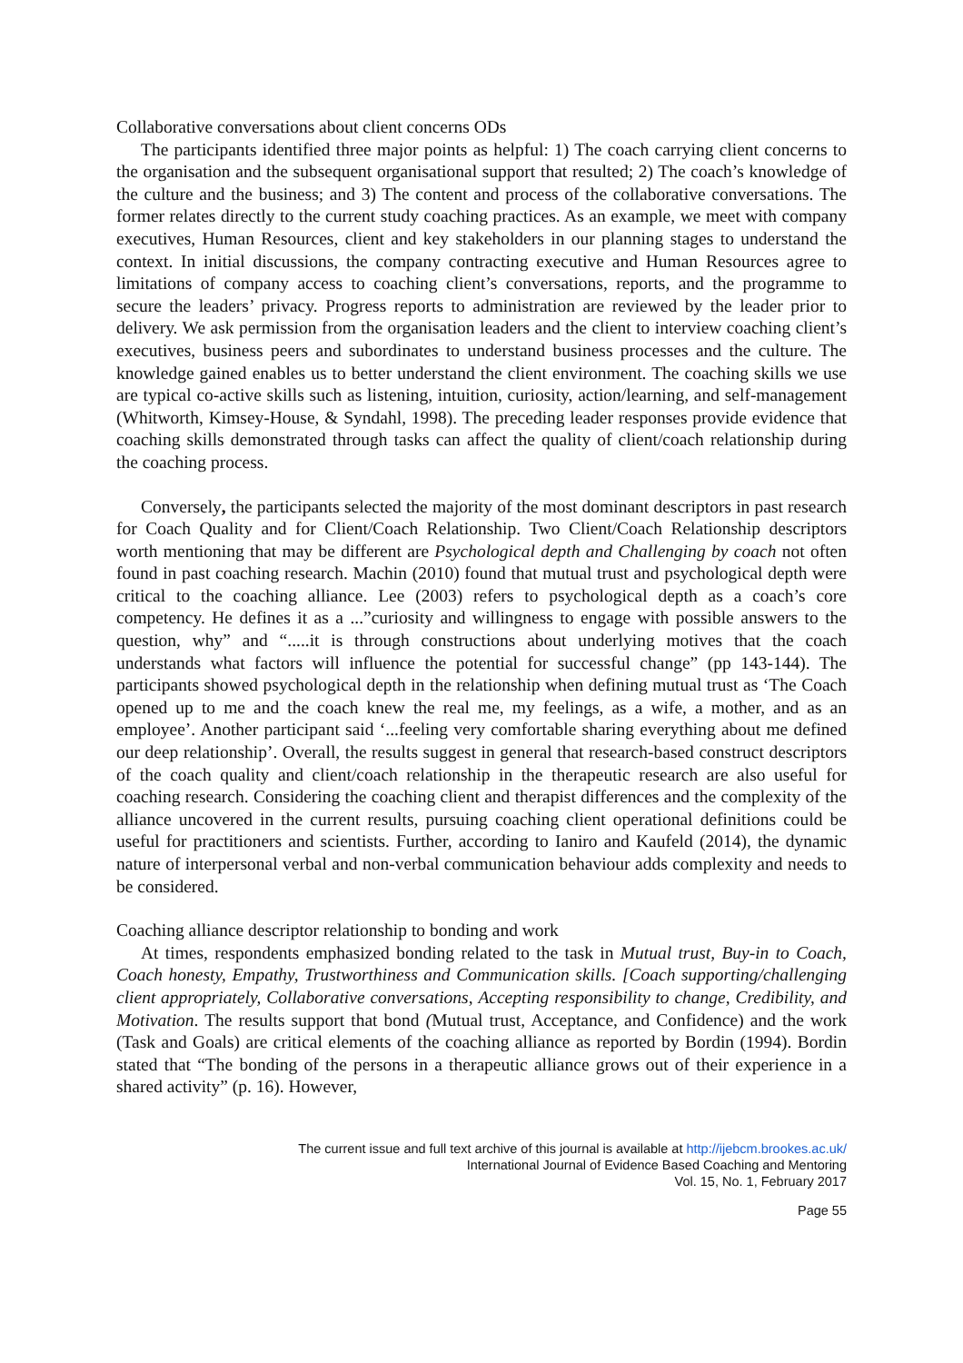Collaborative conversations about client concerns ODs
The participants identified three major points as helpful: 1) The coach carrying client concerns to the organisation and the subsequent organisational support that resulted; 2) The coach’s knowledge of the culture and the business; and 3) The content and process of the collaborative conversations. The former relates directly to the current study coaching practices. As an example, we meet with company executives, Human Resources, client and key stakeholders in our planning stages to understand the context. In initial discussions, the company contracting executive and Human Resources agree to limitations of company access to coaching client’s conversations, reports, and the programme to secure the leaders’ privacy. Progress reports to administration are reviewed by the leader prior to delivery. We ask permission from the organisation leaders and the client to interview coaching client’s executives, business peers and subordinates to understand business processes and the culture. The knowledge gained enables us to better understand the client environment. The coaching skills we use are typical co-active skills such as listening, intuition, curiosity, action/learning, and self-management (Whitworth, Kimsey-House, & Syndahl, 1998). The preceding leader responses provide evidence that coaching skills demonstrated through tasks can affect the quality of client/coach relationship during the coaching process.
Conversely, the participants selected the majority of the most dominant descriptors in past research for Coach Quality and for Client/Coach Relationship. Two Client/Coach Relationship descriptors worth mentioning that may be different are Psychological depth and Challenging by coach not often found in past coaching research. Machin (2010) found that mutual trust and psychological depth were critical to the coaching alliance. Lee (2003) refers to psychological depth as a coach’s core competency. He defines it as a ...”curiosity and willingness to engage with possible answers to the question, why” and “.....it is through constructions about underlying motives that the coach understands what factors will influence the potential for successful change” (pp 143-144). The participants showed psychological depth in the relationship when defining mutual trust as ‘The Coach opened up to me and the coach knew the real me, my feelings, as a wife, a mother, and as an employee’. Another participant said ‘...feeling very comfortable sharing everything about me defined our deep relationship’. Overall, the results suggest in general that research-based construct descriptors of the coach quality and client/coach relationship in the therapeutic research are also useful for coaching research. Considering the coaching client and therapist differences and the complexity of the alliance uncovered in the current results, pursuing coaching client operational definitions could be useful for practitioners and scientists. Further, according to Ianiro and Kaufeld (2014), the dynamic nature of interpersonal verbal and non-verbal communication behaviour adds complexity and needs to be considered.
Coaching alliance descriptor relationship to bonding and work
At times, respondents emphasized bonding related to the task in Mutual trust, Buy-in to Coach, Coach honesty, Empathy, Trustworthiness and Communication skills. [Coach supporting/challenging client appropriately, Collaborative conversations, Accepting responsibility to change, Credibility, and Motivation. The results support that bond (Mutual trust, Acceptance, and Confidence) and the work (Task and Goals) are critical elements of the coaching alliance as reported by Bordin (1994). Bordin stated that “The bonding of the persons in a therapeutic alliance grows out of their experience in a shared activity” (p. 16). However,
The current issue and full text archive of this journal is available at http://ijebcm.brookes.ac.uk/
International Journal of Evidence Based Coaching and Mentoring
Vol. 15, No. 1, February 2017
Page 55